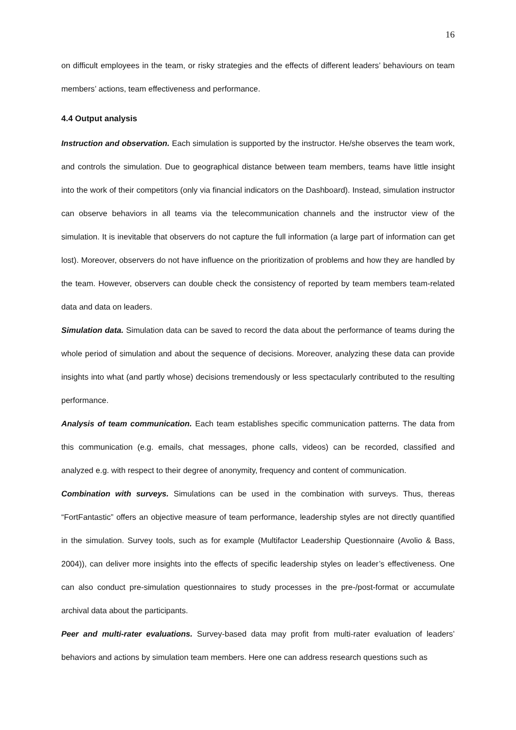16
on difficult employees in the team, or risky strategies and the effects of different leaders’ behaviours on team members’ actions, team effectiveness and performance.
4.4 Output analysis
Instruction and observation. Each simulation is supported by the instructor. He/she observes the team work, and controls the simulation. Due to geographical distance between team members, teams have little insight into the work of their competitors (only via financial indicators on the Dashboard). Instead, simulation instructor can observe behaviors in all teams via the telecommunication channels and the instructor view of the simulation. It is inevitable that observers do not capture the full information (a large part of information can get lost). Moreover, observers do not have influence on the prioritization of problems and how they are handled by the team. However, observers can double check the consistency of reported by team members team-related data and data on leaders.
Simulation data. Simulation data can be saved to record the data about the performance of teams during the whole period of simulation and about the sequence of decisions. Moreover, analyzing these data can provide insights into what (and partly whose) decisions tremendously or less spectacularly contributed to the resulting performance.
Analysis of team communication. Each team establishes specific communication patterns. The data from this communication (e.g. emails, chat messages, phone calls, videos) can be recorded, classified and analyzed e.g. with respect to their degree of anonymity, frequency and content of communication.
Combination with surveys. Simulations can be used in the combination with surveys. Thus, thereas “FortFantastic” offers an objective measure of team performance, leadership styles are not directly quantified in the simulation. Survey tools, such as for example (Multifactor Leadership Questionnaire (Avolio & Bass, 2004)), can deliver more insights into the effects of specific leadership styles on leader’s effectiveness. One can also conduct pre-simulation questionnaires to study processes in the pre-/post-format or accumulate archival data about the participants.
Peer and multi-rater evaluations. Survey-based data may profit from multi-rater evaluation of leaders’ behaviors and actions by simulation team members. Here one can address research questions such as